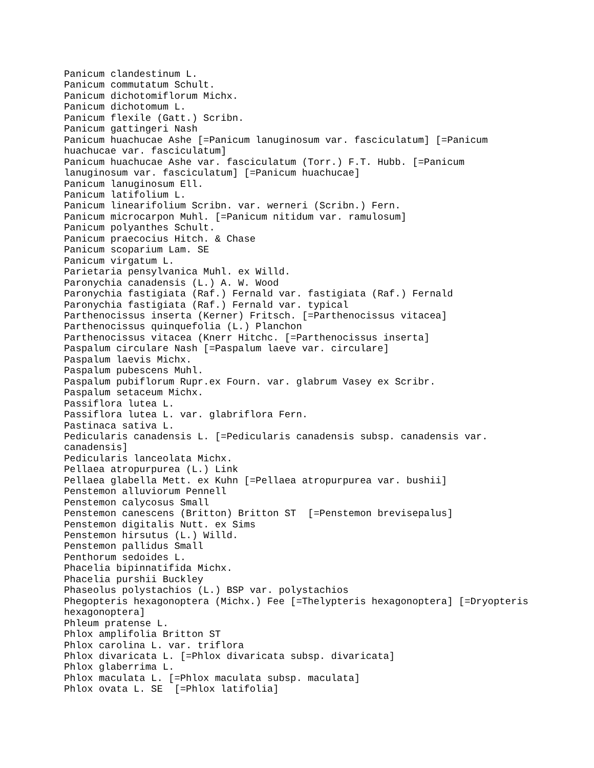Panicum clandestinum L.
Panicum commutatum Schult.
Panicum dichotomiflorum Michx.
Panicum dichotomum L.
Panicum flexile (Gatt.) Scribn.
Panicum gattingeri Nash
Panicum huachucae Ashe [=Panicum lanuginosum var. fasciculatum] [=Panicum
huachucae var. fasciculatum]
Panicum huachucae Ashe var. fasciculatum (Torr.) F.T. Hubb. [=Panicum
lanuginosum var. fasciculatum] [=Panicum huachucae]
Panicum lanuginosum Ell.
Panicum latifolium L.
Panicum linearifolium Scribn. var. werneri (Scribn.) Fern.
Panicum microcarpon Muhl. [=Panicum nitidum var. ramulosum]
Panicum polyanthes Schult.
Panicum praecocius Hitch. & Chase
Panicum scoparium Lam. SE
Panicum virgatum L.
Parietaria pensylvanica Muhl. ex Willd.
Paronychia canadensis (L.) A. W. Wood
Paronychia fastigiata (Raf.) Fernald var. fastigiata (Raf.) Fernald
Paronychia fastigiata (Raf.) Fernald var. typical
Parthenocissus inserta (Kerner) Fritsch. [=Parthenocissus vitacea]
Parthenocissus quinquefolia (L.) Planchon
Parthenocissus vitacea (Knerr Hitchc. [=Parthenocissus inserta]
Paspalum circulare Nash [=Paspalum laeve var. circulare]
Paspalum laevis Michx.
Paspalum pubescens Muhl.
Paspalum pubiflorum Rupr.ex Fourn. var. glabrum Vasey ex Scribr.
Paspalum setaceum Michx.
Passiflora lutea L.
Passiflora lutea L. var. glabriflora Fern.
Pastinaca sativa L.
Pedicularis canadensis L. [=Pedicularis canadensis subsp. canadensis var.
canadensis]
Pedicularis lanceolata Michx.
Pellaea atropurpurea (L.) Link
Pellaea glabella Mett. ex Kuhn [=Pellaea atropurpurea var. bushii]
Penstemon alluviorum Pennell
Penstemon calycosus Small
Penstemon canescens (Britton) Britton ST  [=Penstemon brevisepalus]
Penstemon digitalis Nutt. ex Sims
Penstemon hirsutus (L.) Willd.
Penstemon pallidus Small
Penthorum sedoides L.
Phacelia bipinnatifida Michx.
Phacelia purshii Buckley
Phaseolus polystachios (L.) BSP var. polystachios
Phegopteris hexagonoptera (Michx.) Fee [=Thelypteris hexagonoptera] [=Dryopteris
hexagonoptera]
Phleum pratense L.
Phlox amplifolia Britton ST
Phlox carolina L. var. triflora
Phlox divaricata L. [=Phlox divaricata subsp. divaricata]
Phlox glaberrima L.
Phlox maculata L. [=Phlox maculata subsp. maculata]
Phlox ovata L. SE  [=Phlox latifolia]